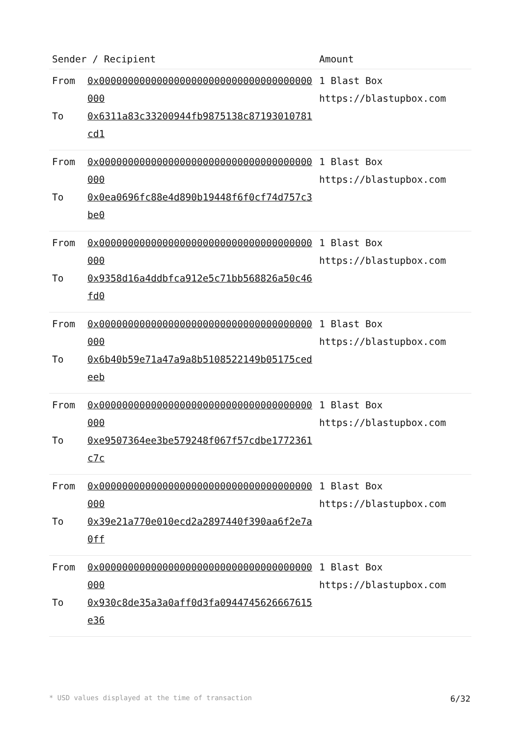| Sender / Recipient | | Amount |
| --- | --- | --- |
| From To | 0x0000000000000000000000000000000000000000 0x6311a83c33200944fb9875138c87193010781cd1 | 1 Blast Box https://blastupbox.com |
| From To | 0x0000000000000000000000000000000000000000 0x0ea0696fc88e4d890b19448f6f0cf74d757c3be0 | 1 Blast Box https://blastupbox.com |
| From To | 0x0000000000000000000000000000000000000000 0x9358d16a4ddbfca912e5c71bb568826a50c46fd0 | 1 Blast Box https://blastupbox.com |
| From To | 0x0000000000000000000000000000000000000000 0x6b40b59e71a47a9a8b5108522149b05175cedeeb | 1 Blast Box https://blastupbox.com |
| From To | 0x0000000000000000000000000000000000000000 0xe9507364ee3be579248f067f57cdbe1772361c7c | 1 Blast Box https://blastupbox.com |
| From To | 0x0000000000000000000000000000000000000000 0x39e21a770e010ecd2a2897440f390aa6f2e7a0ff | 1 Blast Box https://blastupbox.com |
| From To | 0x0000000000000000000000000000000000000000 0x930c8de35a3a0aff0d3fa0944745626667615e36 | 1 Blast Box https://blastupbox.com |
* USD values displayed at the time of transaction 6/32